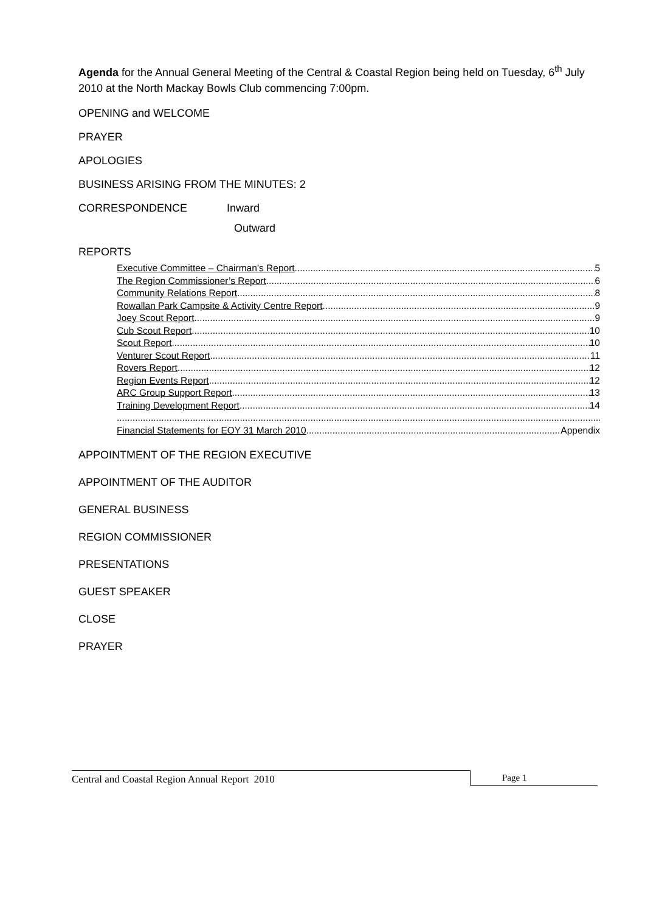Agenda for the Annual General Meeting of the Central & Coastal Region being held on Tuesday, 6<sup>th</sup> July 2010 at the North Mackay Bowls Club commencing 7:00pm.
OPENING and WELCOME
PRAYER
APOLOGIES
BUSINESS ARISING FROM THE MINUTES: 2
CORRESPONDENCE Inward
Outward
REPORTS
Executive Committee – Chairman’s Report 5
The Region Commissioner’s Report 6
Community Relations Report 8
Rowallan Park Campsite & Activity Centre Report 9
Joey Scout Report 9
Cub Scout Report 10
Scout Report 10
Venturer Scout Report 11
Rovers Report 12
Region Events Report 12
ARC Group Support Report 13
Training Development Report 14
Financial Statements for EOY 31 March 2010 Appendix
APPOINTMENT OF THE REGION EXECUTIVE
APPOINTMENT OF THE AUDITOR
GENERAL BUSINESS
REGION COMMISSIONER
PRESENTATIONS
GUEST SPEAKER
CLOSE
PRAYER
Central and Coastal Region Annual Report 2010 Page 1